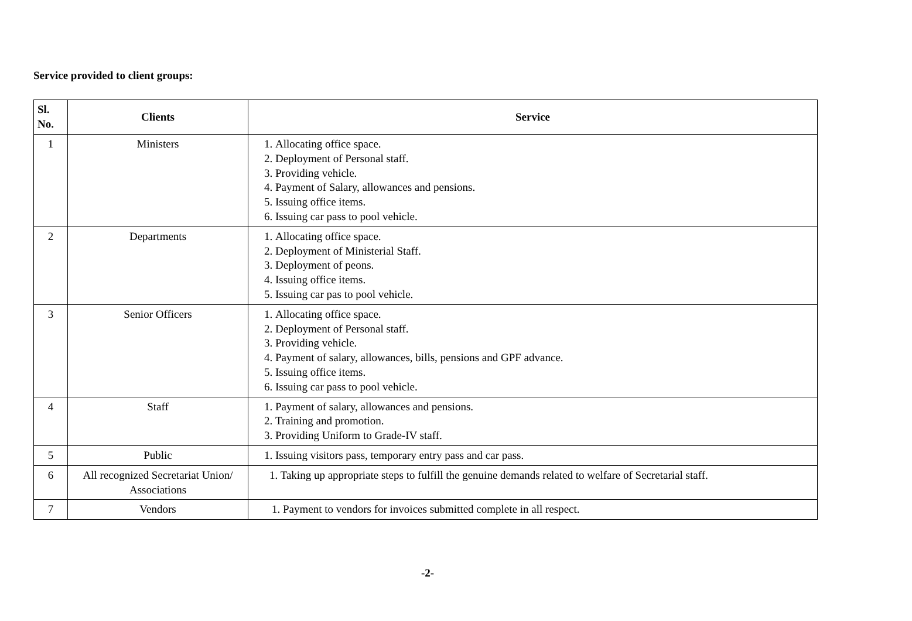Service provided to client groups:
| Sl. No. | Clients | Service |
| --- | --- | --- |
| 1 | Ministers | 1. Allocating office space. 2. Deployment of Personal staff. 3. Providing vehicle. 4. Payment of Salary, allowances and pensions. 5. Issuing office items. 6. Issuing car pass to pool vehicle. |
| 2 | Departments | 1. Allocating office space. 2. Deployment of Ministerial Staff. 3. Deployment of peons. 4. Issuing office items. 5. Issuing car pas to pool vehicle. |
| 3 | Senior Officers | 1. Allocating office space. 2. Deployment of Personal staff. 3. Providing vehicle. 4. Payment of salary, allowances, bills, pensions and GPF advance. 5. Issuing office items. 6. Issuing car pass to pool vehicle. |
| 4 | Staff | 1. Payment of salary, allowances and pensions. 2. Training and promotion. 3. Providing Uniform to Grade-IV staff. |
| 5 | Public | 1. Issuing visitors pass, temporary entry pass and car pass. |
| 6 | All recognized Secretariat Union/ Associations | 1. Taking up appropriate steps to fulfill the genuine demands related to welfare of Secretarial staff. |
| 7 | Vendors | 1. Payment to vendors for invoices submitted complete in all respect. |
-2-